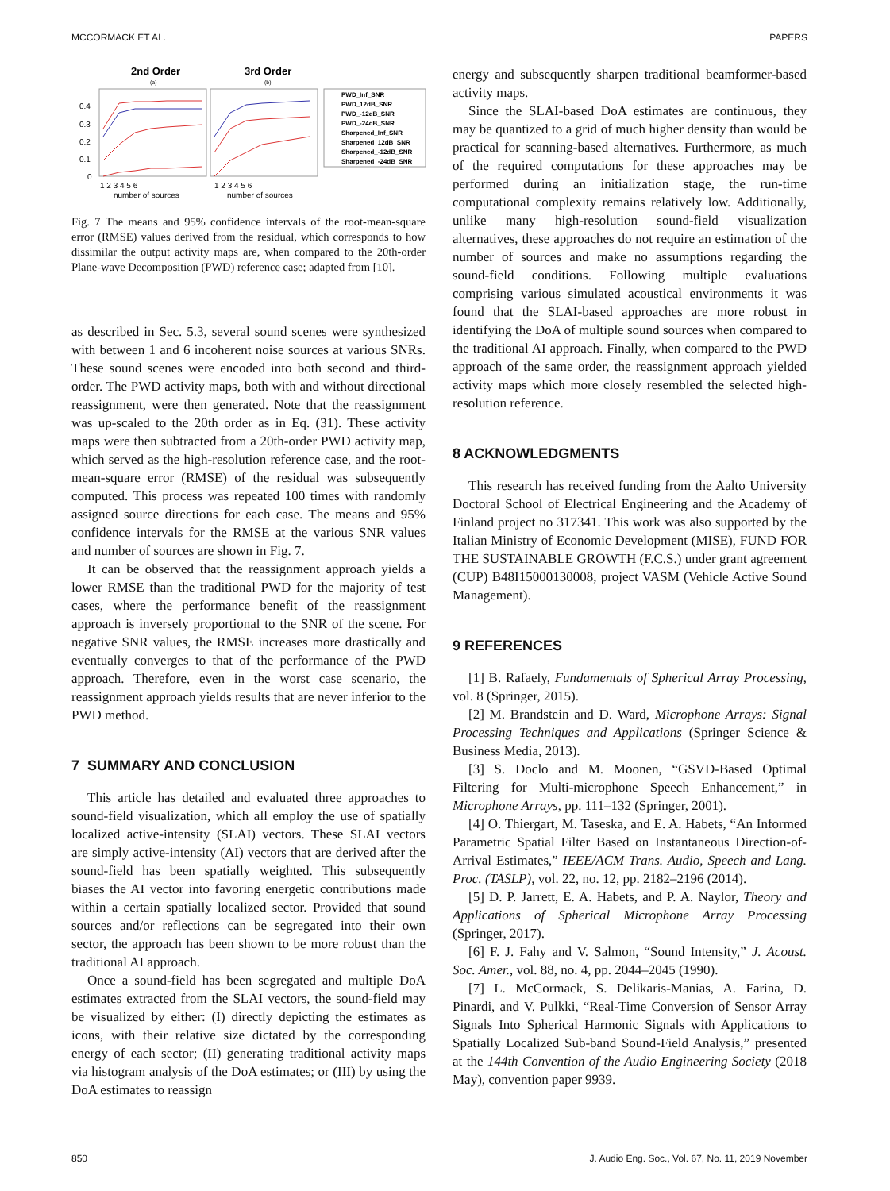MCCORMACK ET AL. PAPERS
2nd Order
3rd Order
(a)
(b)
0.4
0.3
0.2
0.1
0
1 2 3 4 5 6
1 2 3 4 5 6
number of sources
number of sources
PWD_Inf_SNR
PWD_12dB_SNR
PWD_-12dB_SNR
PWD_-24dB_SNR
Sharpened_Inf_SNR
Sharpened_12dB_SNR
Sharpened_-12dB_SNR
Sharpened_-24dB_SNR
Fig. 7 The means and 95% confidence intervals of the root-mean-square error (RMSE) values derived from the residual, which corresponds to how dissimilar the output activity maps are, when compared to the 20th-order Plane-wave Decomposition (PWD) reference case; adapted from [10].
as described in Sec. 5.3, several sound scenes were synthesized with between 1 and 6 incoherent noise sources at various SNRs. These sound scenes were encoded into both second and third-order. The PWD activity maps, both with and without directional reassignment, were then generated. Note that the reassignment was up-scaled to the 20th order as in Eq. (31). These activity maps were then subtracted from a 20th-order PWD activity map, which served as the high-resolution reference case, and the root-mean-square error (RMSE) of the residual was subsequently computed. This process was repeated 100 times with randomly assigned source directions for each case. The means and 95% confidence intervals for the RMSE at the various SNR values and number of sources are shown in Fig. 7.
It can be observed that the reassignment approach yields a lower RMSE than the traditional PWD for the majority of test cases, where the performance benefit of the reassignment approach is inversely proportional to the SNR of the scene. For negative SNR values, the RMSE increases more drastically and eventually converges to that of the performance of the PWD approach. Therefore, even in the worst case scenario, the reassignment approach yields results that are never inferior to the PWD method.
7 SUMMARY AND CONCLUSION
This article has detailed and evaluated three approaches to sound-field visualization, which all employ the use of spatially localized active-intensity (SLAI) vectors. These SLAI vectors are simply active-intensity (AI) vectors that are derived after the sound-field has been spatially weighted. This subsequently biases the AI vector into favoring energetic contributions made within a certain spatially localized sector. Provided that sound sources and/or reflections can be segregated into their own sector, the approach has been shown to be more robust than the traditional AI approach.
Once a sound-field has been segregated and multiple DoA estimates extracted from the SLAI vectors, the sound-field may be visualized by either: (I) directly depicting the estimates as icons, with their relative size dictated by the corresponding energy of each sector; (II) generating traditional activity maps via histogram analysis of the DoA estimates; or (III) by using the DoA estimates to reassign
energy and subsequently sharpen traditional beamformer-based activity maps.
Since the SLAI-based DoA estimates are continuous, they may be quantized to a grid of much higher density than would be practical for scanning-based alternatives. Furthermore, as much of the required computations for these approaches may be performed during an initialization stage, the run-time computational complexity remains relatively low. Additionally, unlike many high-resolution sound-field visualization alternatives, these approaches do not require an estimation of the number of sources and make no assumptions regarding the sound-field conditions. Following multiple evaluations comprising various simulated acoustical environments it was found that the SLAI-based approaches are more robust in identifying the DoA of multiple sound sources when compared to the traditional AI approach. Finally, when compared to the PWD approach of the same order, the reassignment approach yielded activity maps which more closely resembled the selected high-resolution reference.
8 ACKNOWLEDGMENTS
This research has received funding from the Aalto University Doctoral School of Electrical Engineering and the Academy of Finland project no 317341. This work was also supported by the Italian Ministry of Economic Development (MISE), FUND FOR THE SUSTAINABLE GROWTH (F.C.S.) under grant agreement (CUP) B48I15000130008, project VASM (Vehicle Active Sound Management).
9 REFERENCES
[1] B. Rafaely, Fundamentals of Spherical Array Processing, vol. 8 (Springer, 2015).
[2] M. Brandstein and D. Ward, Microphone Arrays: Signal Processing Techniques and Applications (Springer Science & Business Media, 2013).
[3] S. Doclo and M. Moonen, “GSVD-Based Optimal Filtering for Multi-microphone Speech Enhancement,” in Microphone Arrays, pp. 111–132 (Springer, 2001).
[4] O. Thiergart, M. Taseska, and E. A. Habets, “An Informed Parametric Spatial Filter Based on Instantaneous Direction-of-Arrival Estimates,” IEEE/ACM Trans. Audio, Speech and Lang. Proc. (TASLP), vol. 22, no. 12, pp. 2182–2196 (2014).
[5] D. P. Jarrett, E. A. Habets, and P. A. Naylor, Theory and Applications of Spherical Microphone Array Processing (Springer, 2017).
[6] F. J. Fahy and V. Salmon, “Sound Intensity,” J. Acoust. Soc. Amer., vol. 88, no. 4, pp. 2044–2045 (1990).
[7] L. McCormack, S. Delikaris-Manias, A. Farina, D. Pinardi, and V. Pulkki, “Real-Time Conversion of Sensor Array Signals Into Spherical Harmonic Signals with Applications to Spatially Localized Sub-band Sound-Field Analysis,” presented at the 144th Convention of the Audio Engineering Society (2018 May), convention paper 9939.
850 J. Audio Eng. Soc., Vol. 67, No. 11, 2019 November